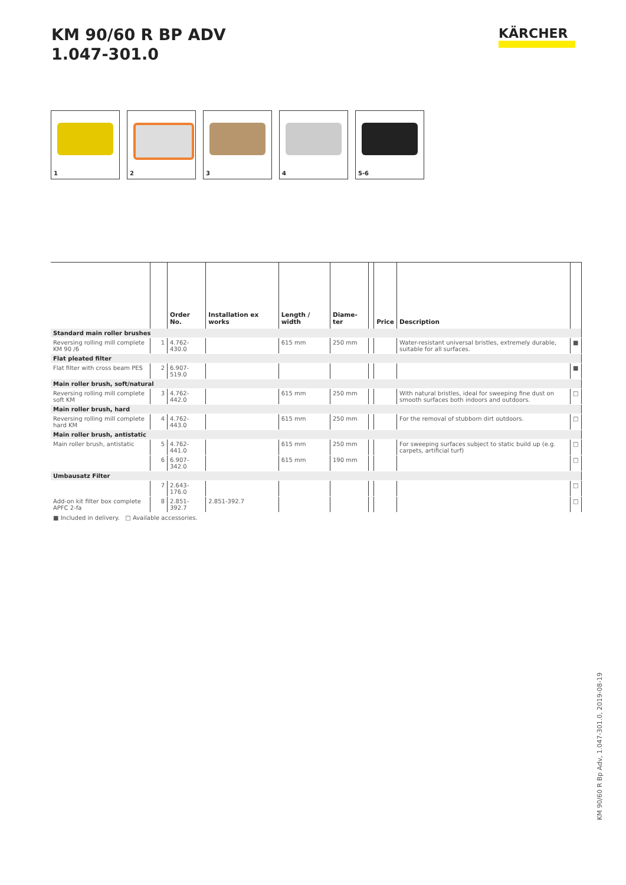KM 90/60 R BP ADV
1.047-301.0
KÄRCHER
1
2
3
4
5-6
| | | Order No. | Installation ex works | Length / width | Diame-ter | | Price | Description | |
| --- | --- | --- | --- | --- | --- | --- | --- | --- | --- |
| Standard main roller brushes | | | | | | | | | |
| Reversing rolling mill complete KM 90 /6 | 1 | 4.762-430.0 | | 615 mm | 250 mm | | | Water-resistant universal bristles, extremely durable, suitable for all surfaces. | ■ |
| Flat pleated filter | | | | | | | | | |
| Flat filter with cross beam PES | 2 | 6.907-519.0 | | | | | | | ■ |
| Main roller brush, soft/natural | | | | | | | | | |
| Reversing rolling mill complete soft KM | 3 | 4.762-442.0 | | 615 mm | 250 mm | | | With natural bristles, ideal for sweeping fine dust on smooth surfaces both indoors and outdoors. | □ |
| Main roller brush, hard | | | | | | | | | |
| Reversing rolling mill complete hard KM | 4 | 4.762-443.0 | | 615 mm | 250 mm | | | For the removal of stubborn dirt outdoors. | □ |
| Main roller brush, antistatic | | | | | | | | | |
| Main roller brush, antistatic | 5 | 4.762-441.0 | | 615 mm | 250 mm | | | For sweeping surfaces subject to static build up (e.g. carpets, artificial turf) | □ |
| | 6 | 6.907-342.0 | | 615 mm | 190 mm | | | | □ |
| Umbausatz Filter | | | | | | | | | |
| | 7 | 2.643-176.0 | | | | | | | □ |
| Add-on kit filter box complete APFC 2-fa | 8 | 2.851-392.7 | 2.851-392.7 | | | | | | □ |
■ Included in delivery. □ Available accessories.
KM 90/60 R Bp Adv, 1.047-301.0, 2019-08-19